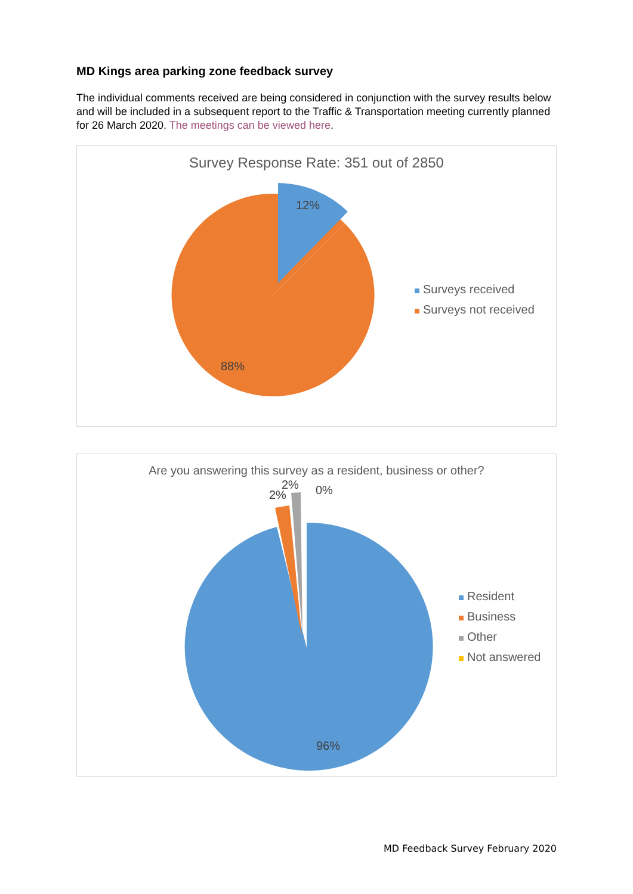MD Kings area parking zone feedback survey
The individual comments received are being considered in conjunction with the survey results below and will be included in a subsequent report to the Traffic & Transportation meeting currently planned for 26 March 2020. The meetings can be viewed here.
Survey Response Rate: 351 out of 2850
12%
88%
Surveys received
Surveys not received
Are you answering this survey as a resident, business or other?
2%
2%
0%
96%
Resident
Business
Other
Not answered
MD Feedback Survey February 2020